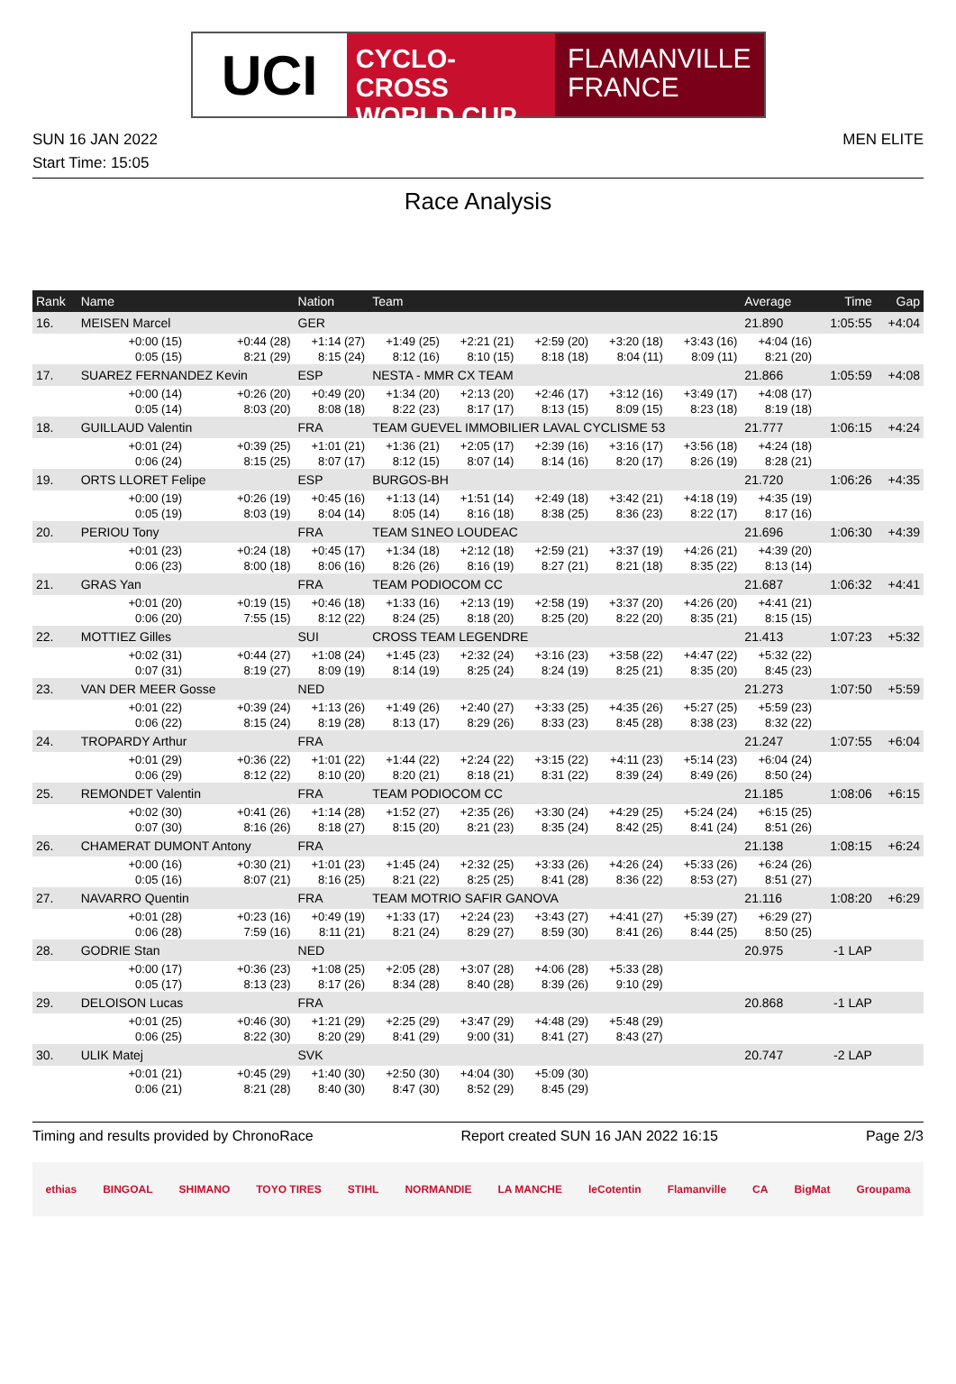UCI
CYCLO-CROSS
WORLD CUP
FLAMANVILLE
FRANCE
SUN 16 JAN 2022 MEN ELITE
Start Time: 15:05
Race Analysis
| Rank | Name | | Nation | Team | | | | | Average | Time | Gap |
| --- | --- | --- | --- | --- | --- | --- | --- | --- | --- | --- | --- |
| 16. | MEISEN Marcel | | GER | | | | | | 21.890 | 1:05:55 | +4:04 |
| | +0:00 (15) | +0:44 (28) | +1:14 (27) | +1:49 (25) | +2:21 (21) | +2:59 (20) | +3:20 (18) | +3:43 (16) | +4:04 (16) | | |
| | 0:05 (15) | 8:21 (29) | 8:15 (24) | 8:12 (16) | 8:10 (15) | 8:18 (18) | 8:04 (11) | 8:09 (11) | 8:21 (20) | | |
| 17. | SUAREZ FERNANDEZ Kevin | | ESP | NESTA - MMR CX TEAM | | | | | 21.866 | 1:05:59 | +4:08 |
| | +0:00 (14) | +0:26 (20) | +0:49 (20) | +1:34 (20) | +2:13 (20) | +2:46 (17) | +3:12 (16) | +3:49 (17) | +4:08 (17) | | |
| | 0:05 (14) | 8:03 (20) | 8:08 (18) | 8:22 (23) | 8:17 (17) | 8:13 (15) | 8:09 (15) | 8:23 (18) | 8:19 (18) | | |
| 18. | GUILLAUD Valentin | | FRA | TEAM GUEVEL IMMOBILIER LAVAL CYCLISME 53 | | | | | 21.777 | 1:06:15 | +4:24 |
| | +0:01 (24) | +0:39 (25) | +1:01 (21) | +1:36 (21) | +2:05 (17) | +2:39 (16) | +3:16 (17) | +3:56 (18) | +4:24 (18) | | |
| | 0:06 (24) | 8:15 (25) | 8:07 (17) | 8:12 (15) | 8:07 (14) | 8:14 (16) | 8:20 (17) | 8:26 (19) | 8:28 (21) | | |
| 19. | ORTS LLORET Felipe | | ESP | BURGOS-BH | | | | | 21.720 | 1:06:26 | +4:35 |
| | +0:00 (19) | +0:26 (19) | +0:45 (16) | +1:13 (14) | +1:51 (14) | +2:49 (18) | +3:42 (21) | +4:18 (19) | +4:35 (19) | | |
| | 0:05 (19) | 8:03 (19) | 8:04 (14) | 8:05 (14) | 8:16 (18) | 8:38 (25) | 8:36 (23) | 8:22 (17) | 8:17 (16) | | |
| 20. | PERIOU Tony | | FRA | TEAM S1NEO LOUDEAC | | | | | 21.696 | 1:06:30 | +4:39 |
| | +0:01 (23) | +0:24 (18) | +0:45 (17) | +1:34 (18) | +2:12 (18) | +2:59 (21) | +3:37 (19) | +4:26 (21) | +4:39 (20) | | |
| | 0:06 (23) | 8:00 (18) | 8:06 (16) | 8:26 (26) | 8:16 (19) | 8:27 (21) | 8:21 (18) | 8:35 (22) | 8:13 (14) | | |
| 21. | GRAS Yan | | FRA | TEAM PODIOCOM CC | | | | | 21.687 | 1:06:32 | +4:41 |
| | +0:01 (20) | +0:19 (15) | +0:46 (18) | +1:33 (16) | +2:13 (19) | +2:58 (19) | +3:37 (20) | +4:26 (20) | +4:41 (21) | | |
| | 0:06 (20) | 7:55 (15) | 8:12 (22) | 8:24 (25) | 8:18 (20) | 8:25 (20) | 8:22 (20) | 8:35 (21) | 8:15 (15) | | |
| 22. | MOTTIEZ Gilles | | SUI | CROSS TEAM LEGENDRE | | | | | 21.413 | 1:07:23 | +5:32 |
| | +0:02 (31) | +0:44 (27) | +1:08 (24) | +1:45 (23) | +2:32 (24) | +3:16 (23) | +3:58 (22) | +4:47 (22) | +5:32 (22) | | |
| | 0:07 (31) | 8:19 (27) | 8:09 (19) | 8:14 (19) | 8:25 (24) | 8:24 (19) | 8:25 (21) | 8:35 (20) | 8:45 (23) | | |
| 23. | VAN DER MEER Gosse | | NED | | | | | | 21.273 | 1:07:50 | +5:59 |
| | +0:01 (22) | +0:39 (24) | +1:13 (26) | +1:49 (26) | +2:40 (27) | +3:33 (25) | +4:35 (26) | +5:27 (25) | +5:59 (23) | | |
| | 0:06 (22) | 8:15 (24) | 8:19 (28) | 8:13 (17) | 8:29 (26) | 8:33 (23) | 8:45 (28) | 8:38 (23) | 8:32 (22) | | |
| 24. | TROPARDY Arthur | | FRA | | | | | | 21.247 | 1:07:55 | +6:04 |
| | +0:01 (29) | +0:36 (22) | +1:01 (22) | +1:44 (22) | +2:24 (22) | +3:15 (22) | +4:11 (23) | +5:14 (23) | +6:04 (24) | | |
| | 0:06 (29) | 8:12 (22) | 8:10 (20) | 8:20 (21) | 8:18 (21) | 8:31 (22) | 8:39 (24) | 8:49 (26) | 8:50 (24) | | |
| 25. | REMONDET Valentin | | FRA | TEAM PODIOCOM CC | | | | | 21.185 | 1:08:06 | +6:15 |
| | +0:02 (30) | +0:41 (26) | +1:14 (28) | +1:52 (27) | +2:35 (26) | +3:30 (24) | +4:29 (25) | +5:24 (24) | +6:15 (25) | | |
| | 0:07 (30) | 8:16 (26) | 8:18 (27) | 8:15 (20) | 8:21 (23) | 8:35 (24) | 8:42 (25) | 8:41 (24) | 8:51 (26) | | |
| 26. | CHAMERAT DUMONT Antony | | FRA | | | | | | 21.138 | 1:08:15 | +6:24 |
| | +0:00 (16) | +0:30 (21) | +1:01 (23) | +1:45 (24) | +2:32 (25) | +3:33 (26) | +4:26 (24) | +5:33 (26) | +6:24 (26) | | |
| | 0:05 (16) | 8:07 (21) | 8:16 (25) | 8:21 (22) | 8:25 (25) | 8:41 (28) | 8:36 (22) | 8:53 (27) | 8:51 (27) | | |
| 27. | NAVARRO Quentin | | FRA | TEAM MOTRIO SAFIR GANOVA | | | | | 21.116 | 1:08:20 | +6:29 |
| | +0:01 (28) | +0:23 (16) | +0:49 (19) | +1:33 (17) | +2:24 (23) | +3:43 (27) | +4:41 (27) | +5:39 (27) | +6:29 (27) | | |
| | 0:06 (28) | 7:59 (16) | 8:11 (21) | 8:21 (24) | 8:29 (27) | 8:59 (30) | 8:41 (26) | 8:44 (25) | 8:50 (25) | | |
| 28. | GODRIE Stan | | NED | | | | | | 20.975 | -1 LAP | |
| | +0:00 (17) | +0:36 (23) | +1:08 (25) | +2:05 (28) | +3:07 (28) | +4:06 (28) | +5:33 (28) | | | | |
| | 0:05 (17) | 8:13 (23) | 8:17 (26) | 8:34 (28) | 8:40 (28) | 8:39 (26) | 9:10 (29) | | | | |
| 29. | DELOISON Lucas | | FRA | | | | | | 20.868 | -1 LAP | |
| | +0:01 (25) | +0:46 (30) | +1:21 (29) | +2:25 (29) | +3:47 (29) | +4:48 (29) | +5:48 (29) | | | | |
| | 0:06 (25) | 8:22 (30) | 8:20 (29) | 8:41 (29) | 9:00 (31) | 8:41 (27) | 8:43 (27) | | | | |
| 30. | ULIK Matej | | SVK | | | | | | 20.747 | -2 LAP | |
| | +0:01 (21) | +0:45 (29) | +1:40 (30) | +2:50 (30) | +4:04 (30) | +5:09 (30) | | | | | |
| | 0:06 (21) | 8:21 (28) | 8:40 (30) | 8:47 (30) | 8:52 (29) | 8:45 (29) | | | | | |
Timing and results provided by ChronoRace Report created SUN 16 JAN 2022 16:15 Page 2/3
ethias BINGOAL SHIMANO TOYO TIRES STIHL NORMANDIE LA MANCHE leCotentin Flamanville CA BigMat Groupama